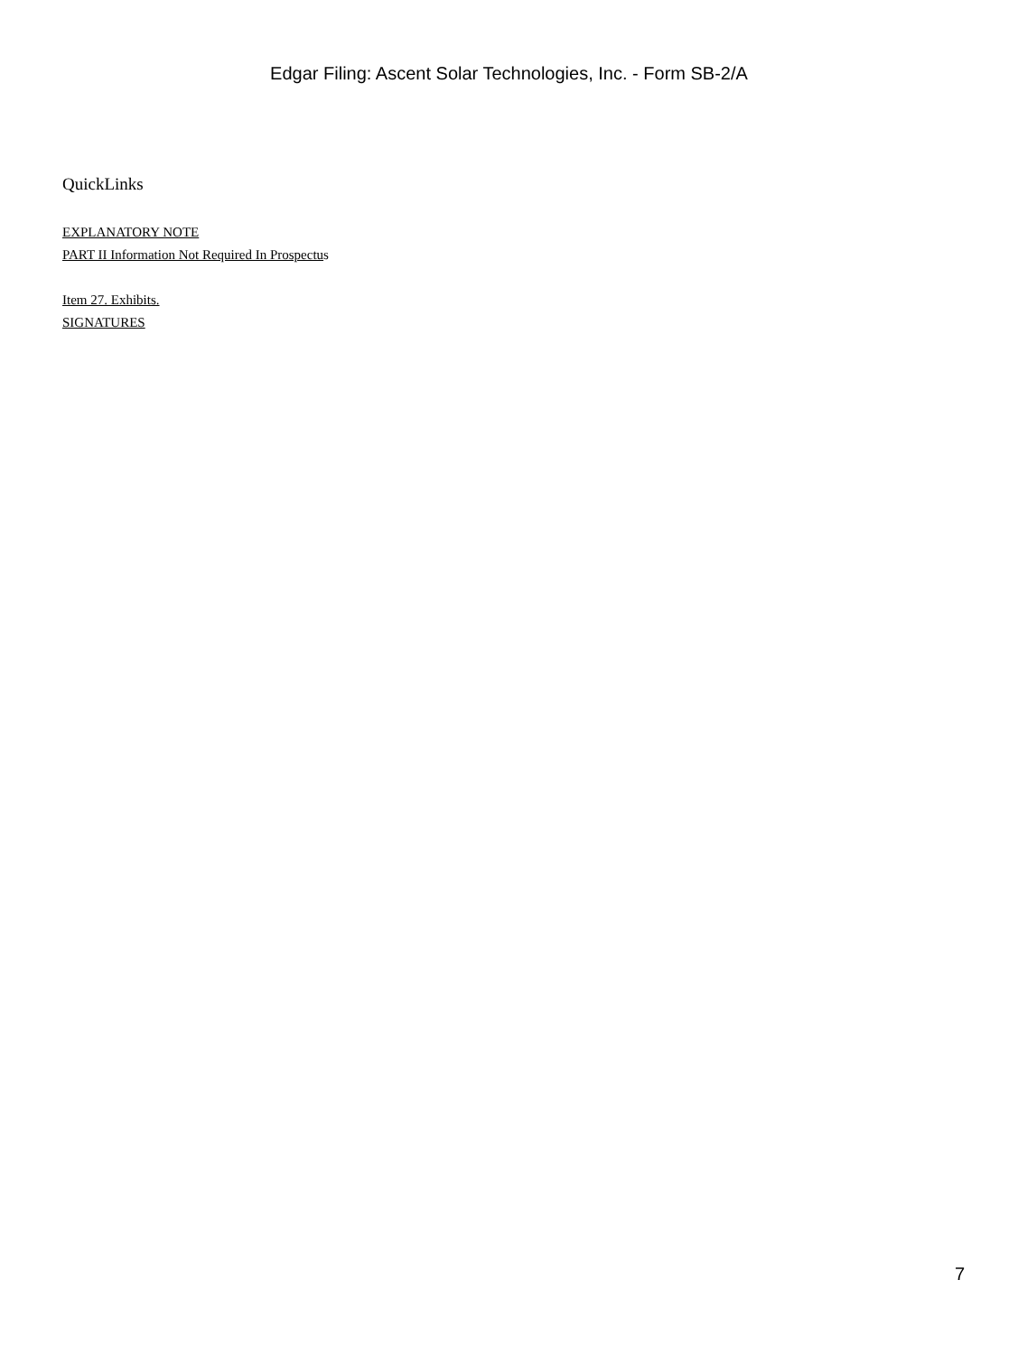Edgar Filing: Ascent Solar Technologies, Inc. - Form SB-2/A
QuickLinks
EXPLANATORY NOTE
PART II Information Not Required In Prospectus
Item 27. Exhibits.
SIGNATURES
7